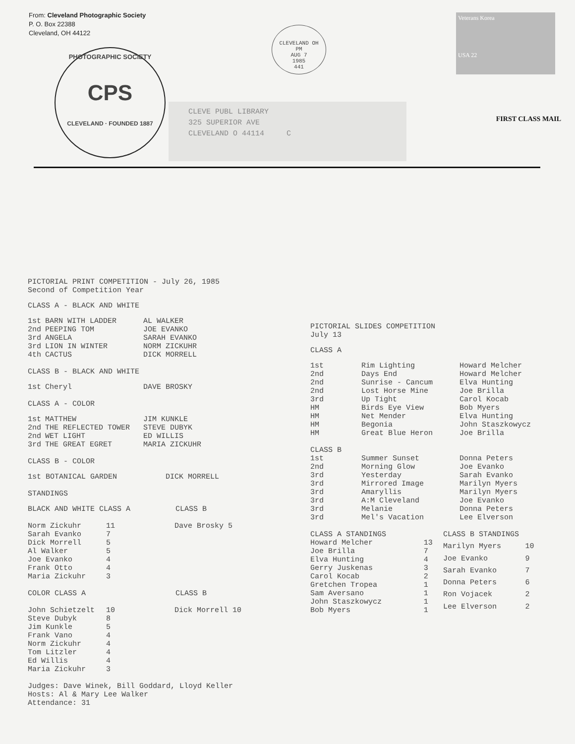From: Cleveland Photographic Society
P. O. Box 22388
Cleveland, OH 44122
PHOTOGRAPHIC SOCIETY
CPS
CLEVELAND · FOUNDED 1887
CLEVELAND OH
PM
AUG 7
1985
441
Veterans Korea
USA 22
CLEVE PUBL LIBRARY
325 SUPERIOR AVE
CLEVELAND O 44114 C
FIRST CLASS MAIL
PICTORIAL PRINT COMPETITION - July 26, 1985
Second of Competition Year
CLASS A - BLACK AND WHITE
| 1st | BARN WITH LADDER | AL WALKER |
| 2nd | PEEPING TOM | JOE EVANKO |
| 3rd | ANGELA | SARAH EVANKO |
| 3rd | LION IN WINTER | NORM ZICKUHR |
| 4th | CACTUS | DICK MORRELL |
CLASS B - BLACK AND WHITE
| 1st | Cheryl | DAVE BROSKY |
CLASS A - COLOR
| 1st | MATTHEW | JIM KUNKLE |
| 2nd | THE REFLECTED TOWER | STEVE DUBYK |
| 2nd | WET LIGHT | ED WILLIS |
| 3rd | THE GREAT EGRET | MARIA ZICKUHR |
CLASS B - COLOR
| 1st BOTANICAL GARDEN | DICK MORRELL |
STANDINGS
| BLACK AND WHITE CLASS A | CLASS B |
| Norm Zickuhr | 11 | Dave Brosky 5 |
| Sarah Evanko | 7 | |
| Dick Morrell | 5 | |
| Al Walker | 5 | |
| Joe Evanko | 4 | |
| Frank Otto | 4 | |
| Maria Zickuhr | 3 | |
| COLOR CLASS A | CLASS B |
| John Schietzelt | 10 | Dick Morrell 10 |
| Steve Dubyk | 8 | |
| Jim Kunkle | 5 | |
| Frank Vano | 4 | |
| Norm Zickuhr | 4 | |
| Tom Litzler | 4 | |
| Ed Willis | 4 | |
| Maria Zickuhr | 3 | |
Judges: Dave Winek, Bill Goddard, Lloyd Keller
Hosts: Al & Mary Lee Walker
Attendance: 31
PICTORIAL SLIDES COMPETITION
July 13
CLASS A
| 1st | Rim Lighting | Howard Melcher |
| 2nd | Days End | Howard Melcher |
| 2nd | Sunrise - Cancum | Elva Hunting |
| 2nd | Lost Horse Mine | Joe Brilla |
| 3rd | Up Tight | Carol Kocab |
| HM | Birds Eye View | Bob Myers |
| HM | Net Mender | Elva Hunting |
| HM | Begonia | John Staszkowycz |
| HM | Great Blue Heron | Joe Brilla |
CLASS B
| 1st | Summer Sunset | Donna Peters |
| 2nd | Morning Glow | Joe Evanko |
| 3rd | Yesterday | Sarah Evanko |
| 3rd | Mirrored Image | Marilyn Myers |
| 3rd | Amaryllis | Marilyn Myers |
| 3rd | A:M Cleveland | Joe Evanko |
| 3rd | Melanie | Donna Peters |
| 3rd | Mel's Vacation | Lee Elverson |
| CLASS A STANDINGS | |
| Howard Melcher | 13 |
| Joe Brilla | 7 |
| Elva Hunting | 4 |
| Gerry Juskenas | 3 |
| Carol Kocab | 2 |
| Gretchen Tropea | 1 |
| Sam Aversano | 1 |
| John Staszkowycz | 1 |
| Bob Myers | 1 |
| CLASS B STANDINGS | |
| Marilyn Myers | 10 |
| Joe Evanko | 9 |
| Sarah Evanko | 7 |
| Donna Peters | 6 |
| Ron Vojacek | 2 |
| Lee Elverson | 2 |